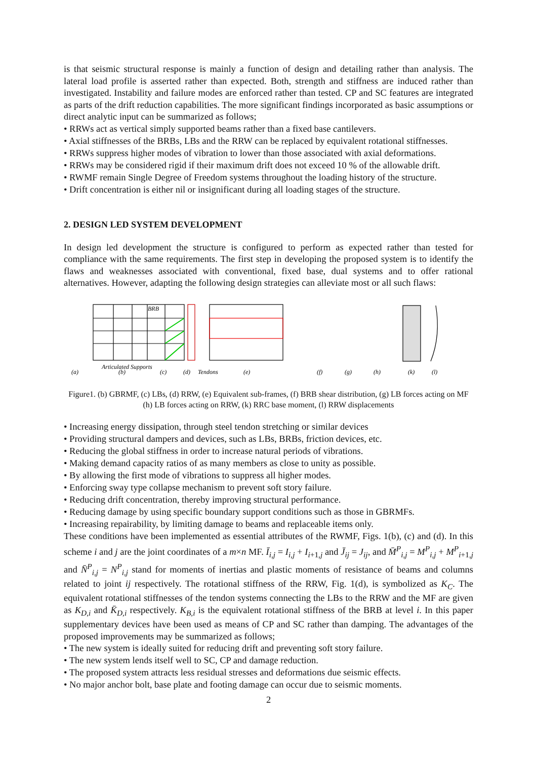is that seismic structural response is mainly a function of design and detailing rather than analysis. The lateral load profile is asserted rather than expected. Both, strength and stiffness are induced rather than investigated. Instability and failure modes are enforced rather than tested. CP and SC features are integrated as parts of the drift reduction capabilities. The more significant findings incorporated as basic assumptions or direct analytic input can be summarized as follows;
• RRWs act as vertical simply supported beams rather than a fixed base cantilevers.
• Axial stiffnesses of the BRBs, LBs and the RRW can be replaced by equivalent rotational stiffnesses.
• RRWs suppress higher modes of vibration to lower than those associated with axial deformations.
• RRWs may be considered rigid if their maximum drift does not exceed 10 % of the allowable drift.
• RWMF remain Single Degree of Freedom systems throughout the loading history of the structure.
• Drift concentration is either nil or insignificant during all loading stages of the structure.
2. DESIGN LED SYSTEM DEVELOPMENT
In design led development the structure is configured to perform as expected rather than tested for compliance with the same requirements. The first step in developing the proposed system is to identify the flaws and weaknesses associated with conventional, fixed base, dual systems and to offer rational alternatives. However, adapting the following design strategies can alleviate most or all such flaws:
(a)
(b)
(c)
(d)
Tendons
(e)
(f)
(g)
(h)
(k)
(l)
Articulated Supports
BRB
Figure1. (b) GBRMF, (c) LBs, (d) RRW, (e) Equivalent sub-frames, (f) BRB shear distribution, (g) LB forces acting on MF (h) LB forces acting on RRW, (k) RRC base moment, (l) RRW displacements
• Increasing energy dissipation, through steel tendon stretching or similar devices
• Providing structural dampers and devices, such as LBs, BRBs, friction devices, etc.
• Reducing the global stiffness in order to increase natural periods of vibrations.
• Making demand capacity ratios of as many members as close to unity as possible.
• By allowing the first mode of vibrations to suppress all higher modes.
• Enforcing sway type collapse mechanism to prevent soft story failure.
• Reducing drift concentration, thereby improving structural performance.
• Reducing damage by using specific boundary support conditions such as those in GBRMFs.
• Increasing repairability, by limiting damage to beams and replaceable items only.
These conditions have been implemented as essential attributes of the RWMF, Figs. 1(b), (c) and (d). In this scheme i and j are the joint coordinates of a m×n MF. Ī<sub>i,j</sub> = I<sub>i,j</sub> + I<sub>i+1,j</sub> and J̄<sub>ij</sub> = J<sub>ij</sub>, and M̄<sup>P</sup><sub>i,j</sub> = M<sup>P</sup><sub>i,j</sub> + M<sup>P</sup><sub>i+1,j</sub> and N̄<sup>P</sup><sub>i,j</sub> = N<sup>P</sup><sub>i,j</sub> stand for moments of inertias and plastic moments of resistance of beams and columns related to joint ij respectively. The rotational stiffness of the RRW, Fig. 1(d), is symbolized as K<sub>C</sub>. The equivalent rotational stiffnesses of the tendon systems connecting the LBs to the RRW and the MF are given as K<sub>D,i</sub> and K̄<sub>D,i</sub> respectively. K<sub>B,i</sub> is the equivalent rotational stiffness of the BRB at level i. In this paper supplementary devices have been used as means of CP and SC rather than damping. The advantages of the proposed improvements may be summarized as follows;
• The new system is ideally suited for reducing drift and preventing soft story failure.
• The new system lends itself well to SC, CP and damage reduction.
• The proposed system attracts less residual stresses and deformations due seismic effects.
• No major anchor bolt, base plate and footing damage can occur due to seismic moments.
2